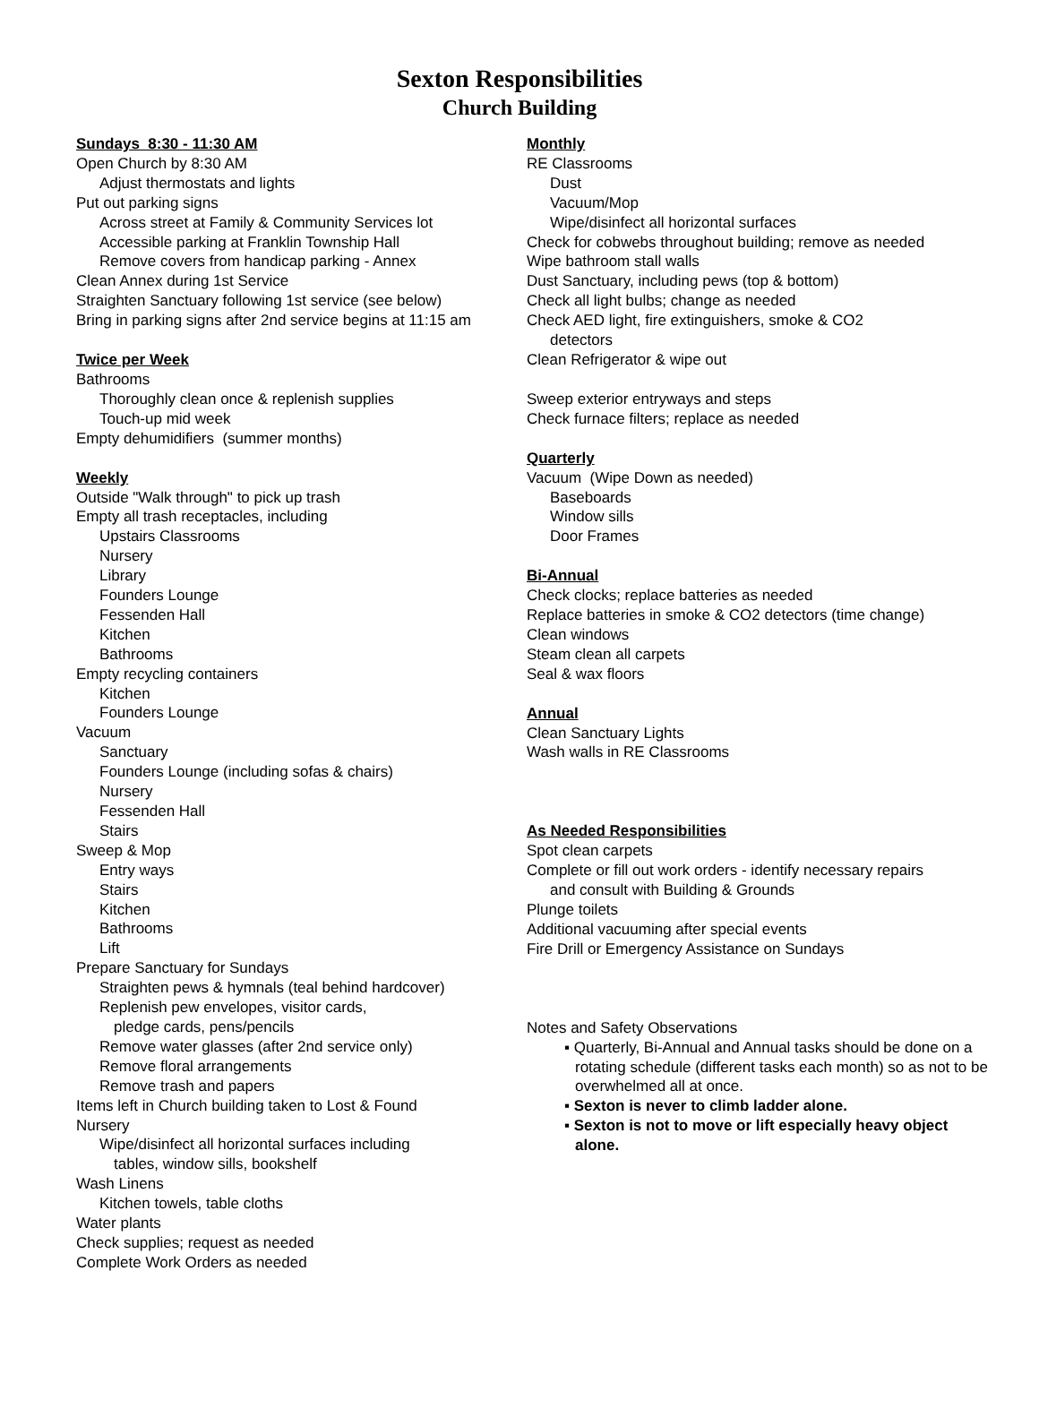Sexton Responsibilities
Church Building
Sundays 8:30 - 11:30 AM
Open Church by 8:30 AM
Adjust thermostats and lights
Put out parking signs
Across street at Family & Community Services lot
Accessible parking at Franklin Township Hall
Remove covers from handicap parking - Annex
Clean Annex during 1st Service
Straighten Sanctuary following 1st service (see below)
Bring in parking signs after 2nd service begins at 11:15 am
Twice per Week
Bathrooms
Thoroughly clean once & replenish supplies
Touch-up mid week
Empty dehumidifiers (summer months)
Weekly
Outside "Walk through" to pick up trash
Empty all trash receptacles, including
Upstairs Classrooms
Nursery
Library
Founders Lounge
Fessenden Hall
Kitchen
Bathrooms
Empty recycling containers
Kitchen
Founders Lounge
Vacuum
Sanctuary
Founders Lounge (including sofas & chairs)
Nursery
Fessenden Hall
Stairs
Sweep & Mop
Entry ways
Stairs
Kitchen
Bathrooms
Lift
Prepare Sanctuary for Sundays
Straighten pews & hymnals (teal behind hardcover)
Replenish pew envelopes, visitor cards,
pledge cards, pens/pencils
Remove water glasses (after 2nd service only)
Remove floral arrangements
Remove trash and papers
Items left in Church building taken to Lost & Found
Nursery
Wipe/disinfect all horizontal surfaces including
tables, window sills, bookshelf
Wash Linens
Kitchen towels, table cloths
Water plants
Check supplies; request as needed
Complete Work Orders as needed
Monthly
RE Classrooms
Dust
Vacuum/Mop
Wipe/disinfect all horizontal surfaces
Check for cobwebs throughout building; remove as needed
Wipe bathroom stall walls
Dust Sanctuary, including pews (top & bottom)
Check all light bulbs; change as needed
Check AED light, fire extinguishers, smoke & CO2
detectors
Clean Refrigerator & wipe out
Sweep exterior entryways and steps
Check furnace filters; replace as needed
Quarterly
Vacuum (Wipe Down as needed)
Baseboards
Window sills
Door Frames
Bi-Annual
Check clocks; replace batteries as needed
Replace batteries in smoke & CO2 detectors (time change)
Clean windows
Steam clean all carpets
Seal & wax floors
Annual
Clean Sanctuary Lights
Wash walls in RE Classrooms
As Needed Responsibilities
Spot clean carpets
Complete or fill out work orders - identify necessary repairs
and consult with Building & Grounds
Plunge toilets
Additional vacuuming after special events
Fire Drill or Emergency Assistance on Sundays
Notes and Safety Observations
▪ Quarterly, Bi-Annual and Annual tasks should be done on a rotating schedule (different tasks each month) so as not to be overwhelmed all at once.
▪ Sexton is never to climb ladder alone.
▪ Sexton is not to move or lift especially heavy object alone.